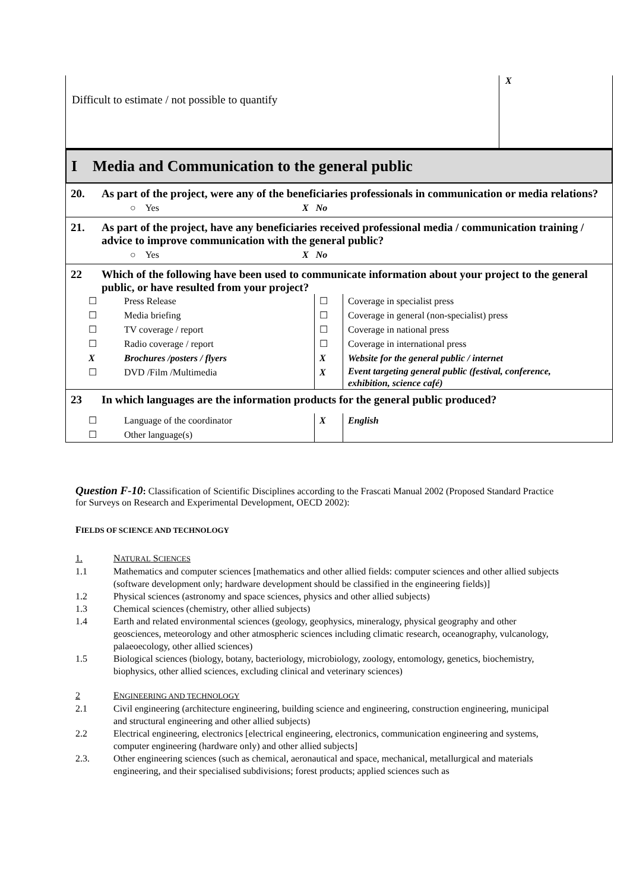| Difficult to estimate / not possible to quantify | X |
I Media and Communication to the general public
20. As part of the project, were any of the beneficiaries professionals in communication or media relations?
○ Yes X No
21. As part of the project, have any beneficiaries received professional media / communication training / advice to improve communication with the general public?
○ Yes X No
22 Which of the following have been used to communicate information about your project to the general public, or have resulted from your project?
☐
Press Release
☐
Coverage in specialist press
☐
Media briefing
☐
Coverage in general (non-specialist) press
☐
TV coverage / report
☐
Coverage in national press
☐
Radio coverage / report
☐
Coverage in international press
X
Brochures /posters / flyers
X
Website for the general public / internet
☐
DVD /Film /Multimedia
X
Event targeting general public (festival, conference, exhibition, science café)
23 In which languages are the information products for the general public produced?
☐
Language of the coordinator
X
English
☐
Other language(s)
Question F-10: Classification of Scientific Disciplines according to the Frascati Manual 2002 (Proposed Standard Practice for Surveys on Research and Experimental Development, OECD 2002):
FIELDS OF SCIENCE AND TECHNOLOGY
1. NATURAL SCIENCES
1.1 Mathematics and computer sciences [mathematics and other allied fields: computer sciences and other allied subjects (software development only; hardware development should be classified in the engineering fields)]
1.2 Physical sciences (astronomy and space sciences, physics and other allied subjects)
1.3 Chemical sciences (chemistry, other allied subjects)
1.4 Earth and related environmental sciences (geology, geophysics, mineralogy, physical geography and other geosciences, meteorology and other atmospheric sciences including climatic research, oceanography, vulcanology, palaeoecology, other allied sciences)
1.5 Biological sciences (biology, botany, bacteriology, microbiology, zoology, entomology, genetics, biochemistry, biophysics, other allied sciences, excluding clinical and veterinary sciences)
2 ENGINEERING AND TECHNOLOGY
2.1 Civil engineering (architecture engineering, building science and engineering, construction engineering, municipal and structural engineering and other allied subjects)
2.2 Electrical engineering, electronics [electrical engineering, electronics, communication engineering and systems, computer engineering (hardware only) and other allied subjects]
2.3. Other engineering sciences (such as chemical, aeronautical and space, mechanical, metallurgical and materials engineering, and their specialised subdivisions; forest products; applied sciences such as